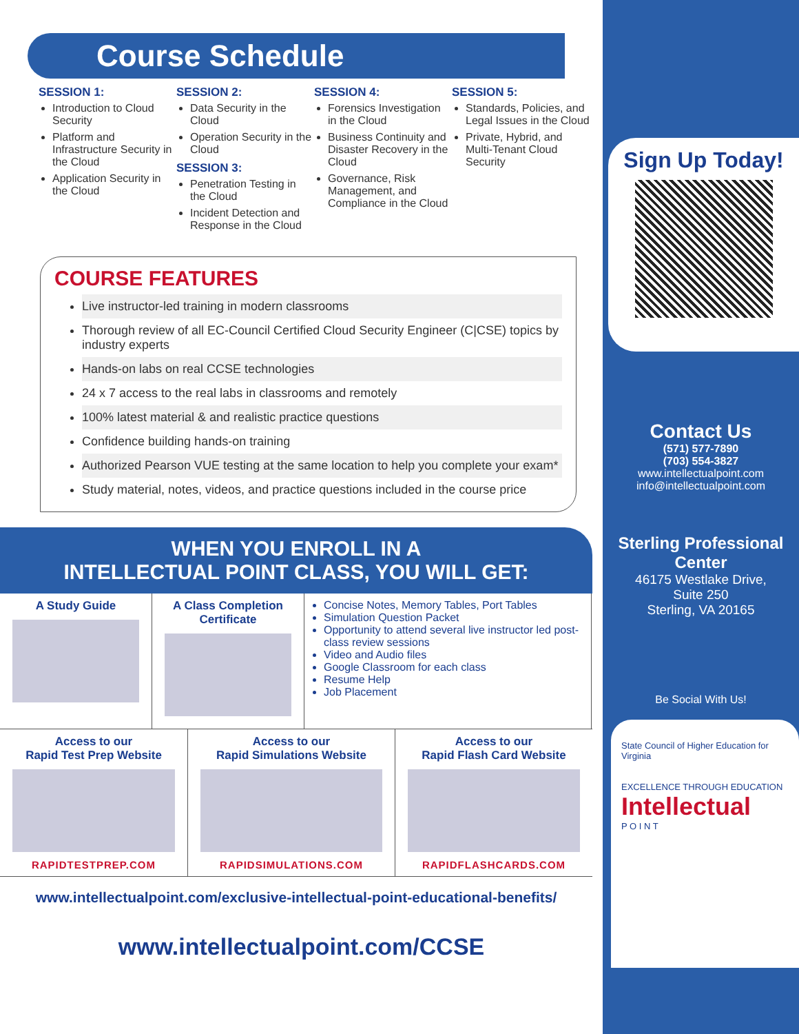Course Schedule
SESSION 1:
Introduction to Cloud Security
Platform and Infrastructure Security in the Cloud
Application Security in the Cloud
SESSION 2:
Data Security in the Cloud
Operation Security in the Cloud
SESSION 3:
Penetration Testing in the Cloud
Incident Detection and Response in the Cloud
SESSION 4:
Forensics Investigation in the Cloud
Business Continuity and Disaster Recovery in the Cloud
Governance, Risk Management, and Compliance in the Cloud
SESSION 5:
Standards, Policies, and Legal Issues in the Cloud
Private, Hybrid, and Multi-Tenant Cloud Security
COURSE FEATURES
Live instructor-led training in modern classrooms
Thorough review of all EC-Council Certified Cloud Security Engineer (C|CSE) topics by industry experts
Hands-on labs on real CCSE technologies
24 x 7 access to the real labs in classrooms and remotely
100% latest material & and realistic practice questions
Confidence building hands-on training
Authorized Pearson VUE testing at the same location to help you complete your exam*
Study material, notes, videos, and practice questions included in the course price
WHEN YOU ENROLL IN A
INTELLECTUAL POINT CLASS, YOU WILL GET:
A Study Guide A Class Completion Certificate
Concise Notes, Memory Tables, Port Tables
Simulation Question Packet
Opportunity to attend several live instructor led post-class review sessions
Video and Audio files
Google Classroom for each class
Resume Help
Job Placement
Access to our
Rapid Test Prep Website
RAPIDTESTPREP.COM
Access to our
Rapid Simulations Website
RAPIDSIMULATIONS.COM
Access to our
Rapid Flash Card Website
RAPIDFLASHCARDS.COM
www.intellectualpoint.com/exclusive-intellectual-point-educational-benefits/
www.intellectualpoint.com/CCSE
Sign Up Today!
Contact Us
(571) 577-7890
(703) 554-3827
www.intellectualpoint.com
info@intellectualpoint.com
Sterling Professional Center
46175 Westlake Drive,
Suite 250
Sterling, VA 20165
Be Social With Us!
State Council of Higher Education for Virginia
EXCELLENCE THROUGH EDUCATION
Intellectual
P O I N T